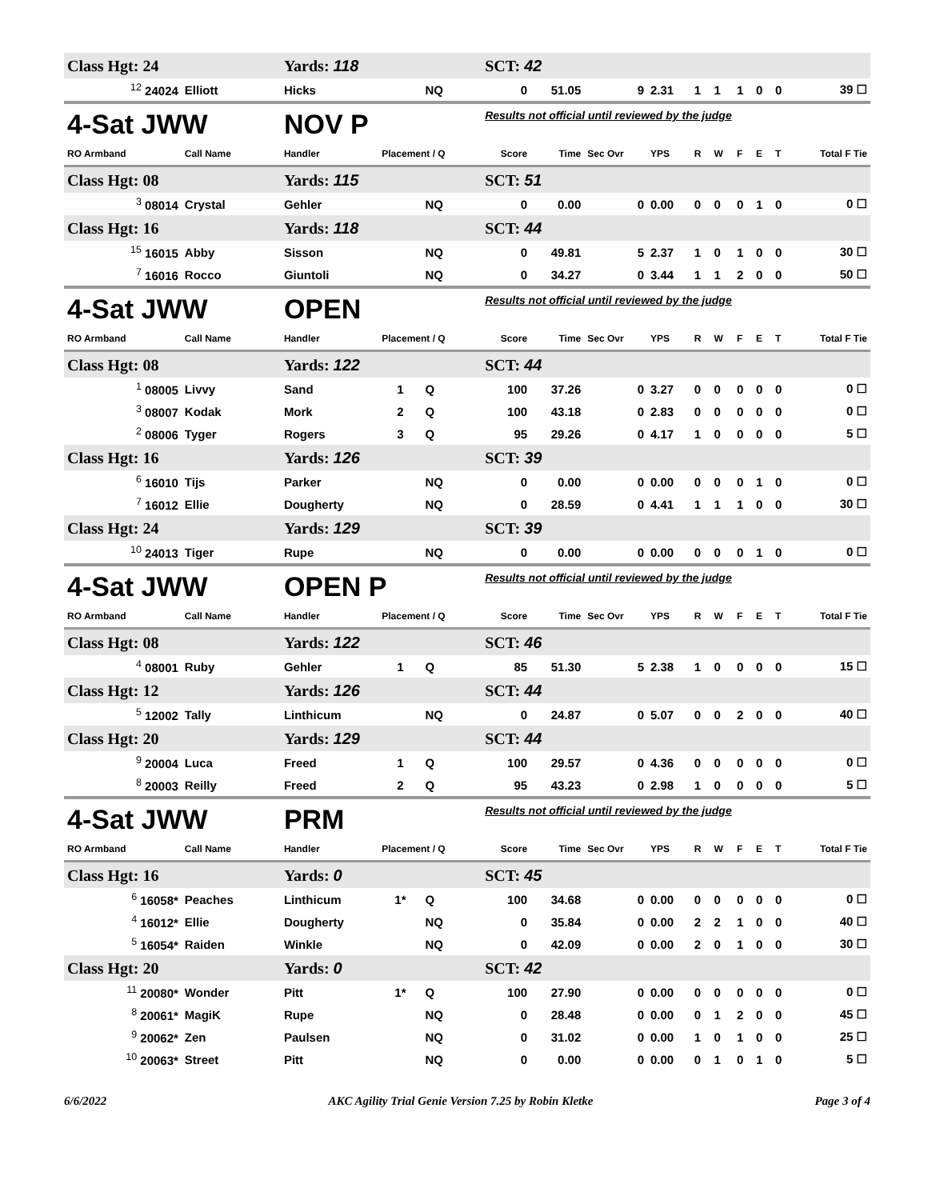| Class Hgt: 24 | | Yards: 118 | | | SCT: 42 | | | | | | | | | |
| <sup>12</sup> 24024 | Elliott | Hicks | | NQ | 0 | 51.05 | 9 | 2.31 | 1 | 1 | 1 | 0 | 0 | 39 ☐ |
| 4-Sat JWW | | NOV P | | | Results not official until reviewed by the judge | | | | | | | | | |
| RO Armband | Call Name | Handler | Placement / Q | | Score | Time | Sec Ovr | YPS | R | W | F | E | T | Total F Tie |
| Class Hgt: 08 | | Yards: 115 | | | SCT: 51 | | | | | | | | | |
| <sup>3</sup> 08014 | Crystal | Gehler | | NQ | 0 | 0.00 | 0 | 0.00 | 0 | 0 | 0 | 1 | 0 | 0 ☐ |
| Class Hgt: 16 | | Yards: 118 | | | SCT: 44 | | | | | | | | | |
| <sup>15</sup> 16015 | Abby | Sisson | | NQ | 0 | 49.81 | 5 | 2.37 | 1 | 0 | 1 | 0 | 0 | 30 ☐ |
| <sup>7</sup> 16016 | Rocco | Giuntoli | | NQ | 0 | 34.27 | 0 | 3.44 | 1 | 1 | 2 | 0 | 0 | 50 ☐ |
| 4-Sat JWW | | OPEN | | | Results not official until reviewed by the judge | | | | | | | | | |
| RO Armband | Call Name | Handler | Placement / Q | | Score | Time | Sec Ovr | YPS | R | W | F | E | T | Total F Tie |
| Class Hgt: 08 | | Yards: 122 | | | SCT: 44 | | | | | | | | | |
| <sup>1</sup> 08005 | Livvy | Sand | 1 | Q | 100 | 37.26 | 0 | 3.27 | 0 | 0 | 0 | 0 | 0 | 0 ☐ |
| <sup>3</sup> 08007 | Kodak | Mork | 2 | Q | 100 | 43.18 | 0 | 2.83 | 0 | 0 | 0 | 0 | 0 | 0 ☐ |
| <sup>2</sup> 08006 | Tyger | Rogers | 3 | Q | 95 | 29.26 | 0 | 4.17 | 1 | 0 | 0 | 0 | 0 | 5 ☐ |
| Class Hgt: 16 | | Yards: 126 | | | SCT: 39 | | | | | | | | | |
| <sup>6</sup> 16010 | Tijs | Parker | | NQ | 0 | 0.00 | 0 | 0.00 | 0 | 0 | 0 | 1 | 0 | 0 ☐ |
| <sup>7</sup> 16012 | Ellie | Dougherty | | NQ | 0 | 28.59 | 0 | 4.41 | 1 | 1 | 1 | 0 | 0 | 30 ☐ |
| Class Hgt: 24 | | Yards: 129 | | | SCT: 39 | | | | | | | | | |
| <sup>10</sup> 24013 | Tiger | Rupe | | NQ | 0 | 0.00 | 0 | 0.00 | 0 | 0 | 0 | 1 | 0 | 0 ☐ |
| 4-Sat JWW | | OPEN P | | | Results not official until reviewed by the judge | | | | | | | | | |
| RO Armband | Call Name | Handler | Placement / Q | | Score | Time | Sec Ovr | YPS | R | W | F | E | T | Total F Tie |
| Class Hgt: 08 | | Yards: 122 | | | SCT: 46 | | | | | | | | | |
| <sup>4</sup> 08001 | Ruby | Gehler | 1 | Q | 85 | 51.30 | 5 | 2.38 | 1 | 0 | 0 | 0 | 0 | 15 ☐ |
| Class Hgt: 12 | | Yards: 126 | | | SCT: 44 | | | | | | | | | |
| <sup>5</sup> 12002 | Tally | Linthicum | | NQ | 0 | 24.87 | 0 | 5.07 | 0 | 0 | 2 | 0 | 0 | 40 ☐ |
| Class Hgt: 20 | | Yards: 129 | | | SCT: 44 | | | | | | | | | |
| <sup>9</sup> 20004 | Luca | Freed | 1 | Q | 100 | 29.57 | 0 | 4.36 | 0 | 0 | 0 | 0 | 0 | 0 ☐ |
| <sup>8</sup> 20003 | Reilly | Freed | 2 | Q | 95 | 43.23 | 0 | 2.98 | 1 | 0 | 0 | 0 | 0 | 5 ☐ |
| 4-Sat JWW | | PRM | | | Results not official until reviewed by the judge | | | | | | | | | |
| RO Armband | Call Name | Handler | Placement / Q | | Score | Time | Sec Ovr | YPS | R | W | F | E | T | Total F Tie |
| Class Hgt: 16 | | Yards: 0 | | | SCT: 45 | | | | | | | | | |
| <sup>6</sup> 16058* | Peaches | Linthicum | 1* | Q | 100 | 34.68 | 0 | 0.00 | 0 | 0 | 0 | 0 | 0 | 0 ☐ |
| <sup>4</sup> 16012* | Ellie | Dougherty | | NQ | 0 | 35.84 | 0 | 0.00 | 2 | 2 | 1 | 0 | 0 | 40 ☐ |
| <sup>5</sup> 16054* | Raiden | Winkle | | NQ | 0 | 42.09 | 0 | 0.00 | 2 | 0 | 1 | 0 | 0 | 30 ☐ |
| Class Hgt: 20 | | Yards: 0 | | | SCT: 42 | | | | | | | | | |
| <sup>11</sup> 20080* | Wonder | Pitt | 1* | Q | 100 | 27.90 | 0 | 0.00 | 0 | 0 | 0 | 0 | 0 | 0 ☐ |
| <sup>8</sup> 20061* | MagiK | Rupe | | NQ | 0 | 28.48 | 0 | 0.00 | 0 | 1 | 2 | 0 | 0 | 45 ☐ |
| <sup>9</sup> 20062* | Zen | Paulsen | | NQ | 0 | 31.02 | 0 | 0.00 | 1 | 0 | 1 | 0 | 0 | 25 ☐ |
| <sup>10</sup> 20063* | Street | Pitt | | NQ | 0 | 0.00 | 0 | 0.00 | 0 | 1 | 0 | 1 | 0 | 5 ☐ |
6/6/2022 AKC Agility Trial Genie Version 7.25 by Robin Kletke Page 3 of 4